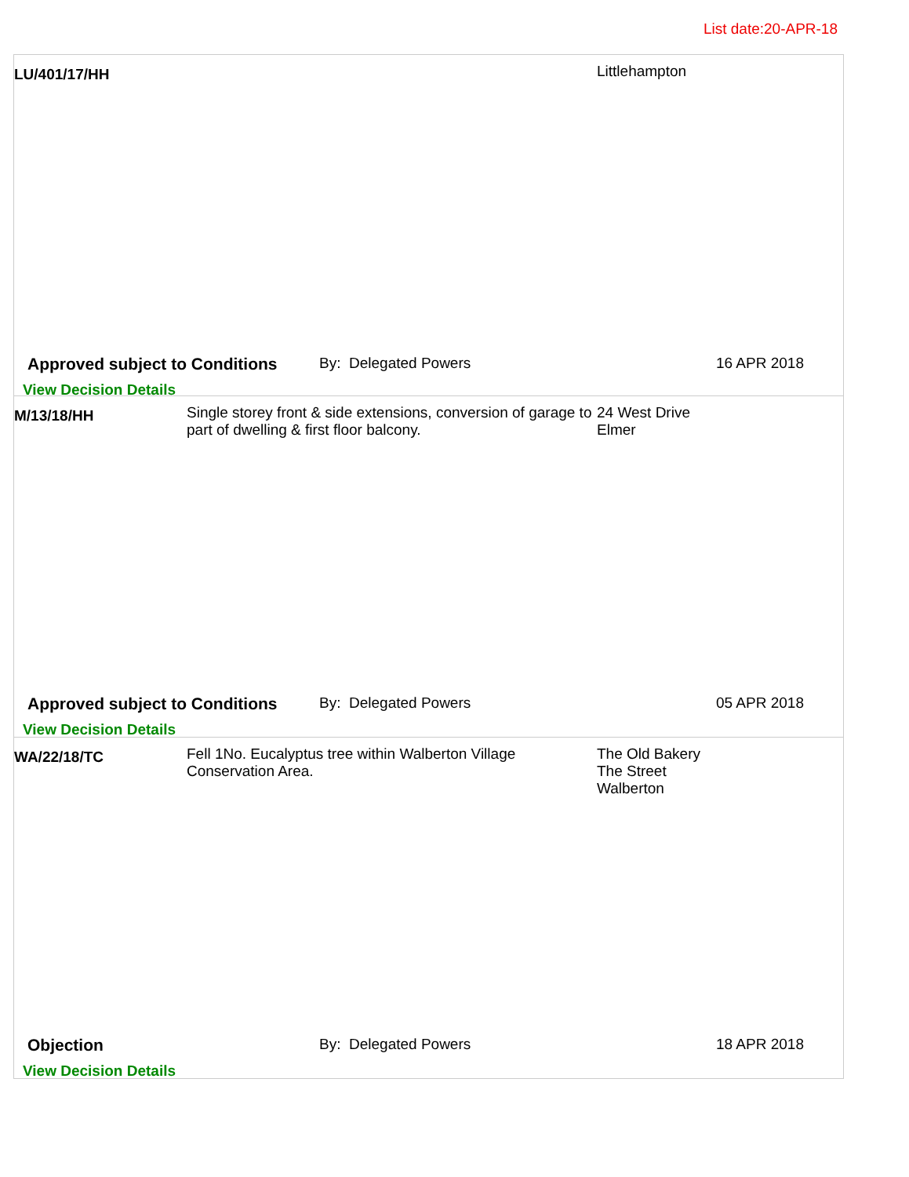List date:20-APR-18
LU/401/17/HH
Littlehampton
Approved subject to Conditions
By: Delegated Powers 16 APR 2018
View Decision Details
M/13/18/HH
Single storey front & side extensions, conversion of garage to part of dwelling & first floor balcony.
24 West Drive
Elmer
Approved subject to Conditions
By: Delegated Powers 05 APR 2018
View Decision Details
WA/22/18/TC
Fell 1No. Eucalyptus tree within Walberton Village Conservation Area.
The Old Bakery
The Street
Walberton
Objection By: Delegated Powers 18 APR 2018
View Decision Details